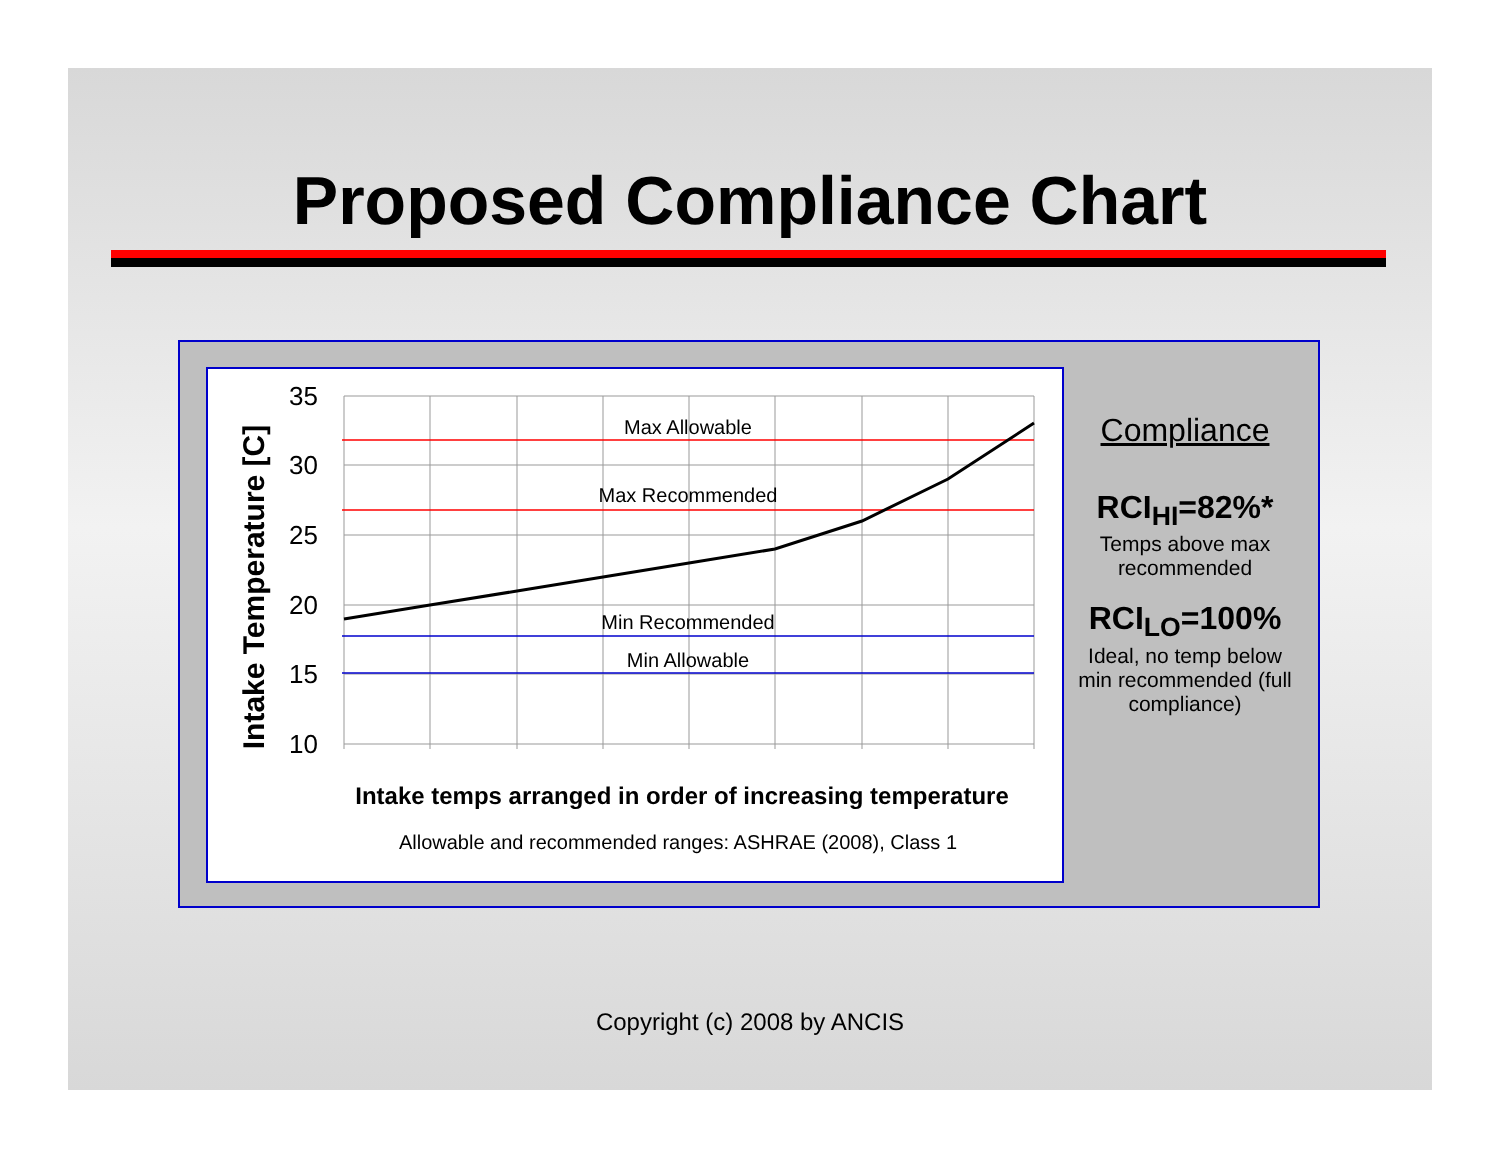Proposed Compliance Chart
35
30
25
20
15
10
Max Allowable
Max Recommended
Min Recommended
Min Allowable
Intake temps arranged in order of increasing temperature
Allowable and recommended ranges: ASHRAE (2008), Class 1
Intake Temperature [C]
Compliance
RCI<sub>HI</sub>=82%*
Temps above max recommended
RCI<sub>LO</sub>=100%
Ideal, no temp below min recommended (full compliance)
Copyright (c) 2008 by ANCIS